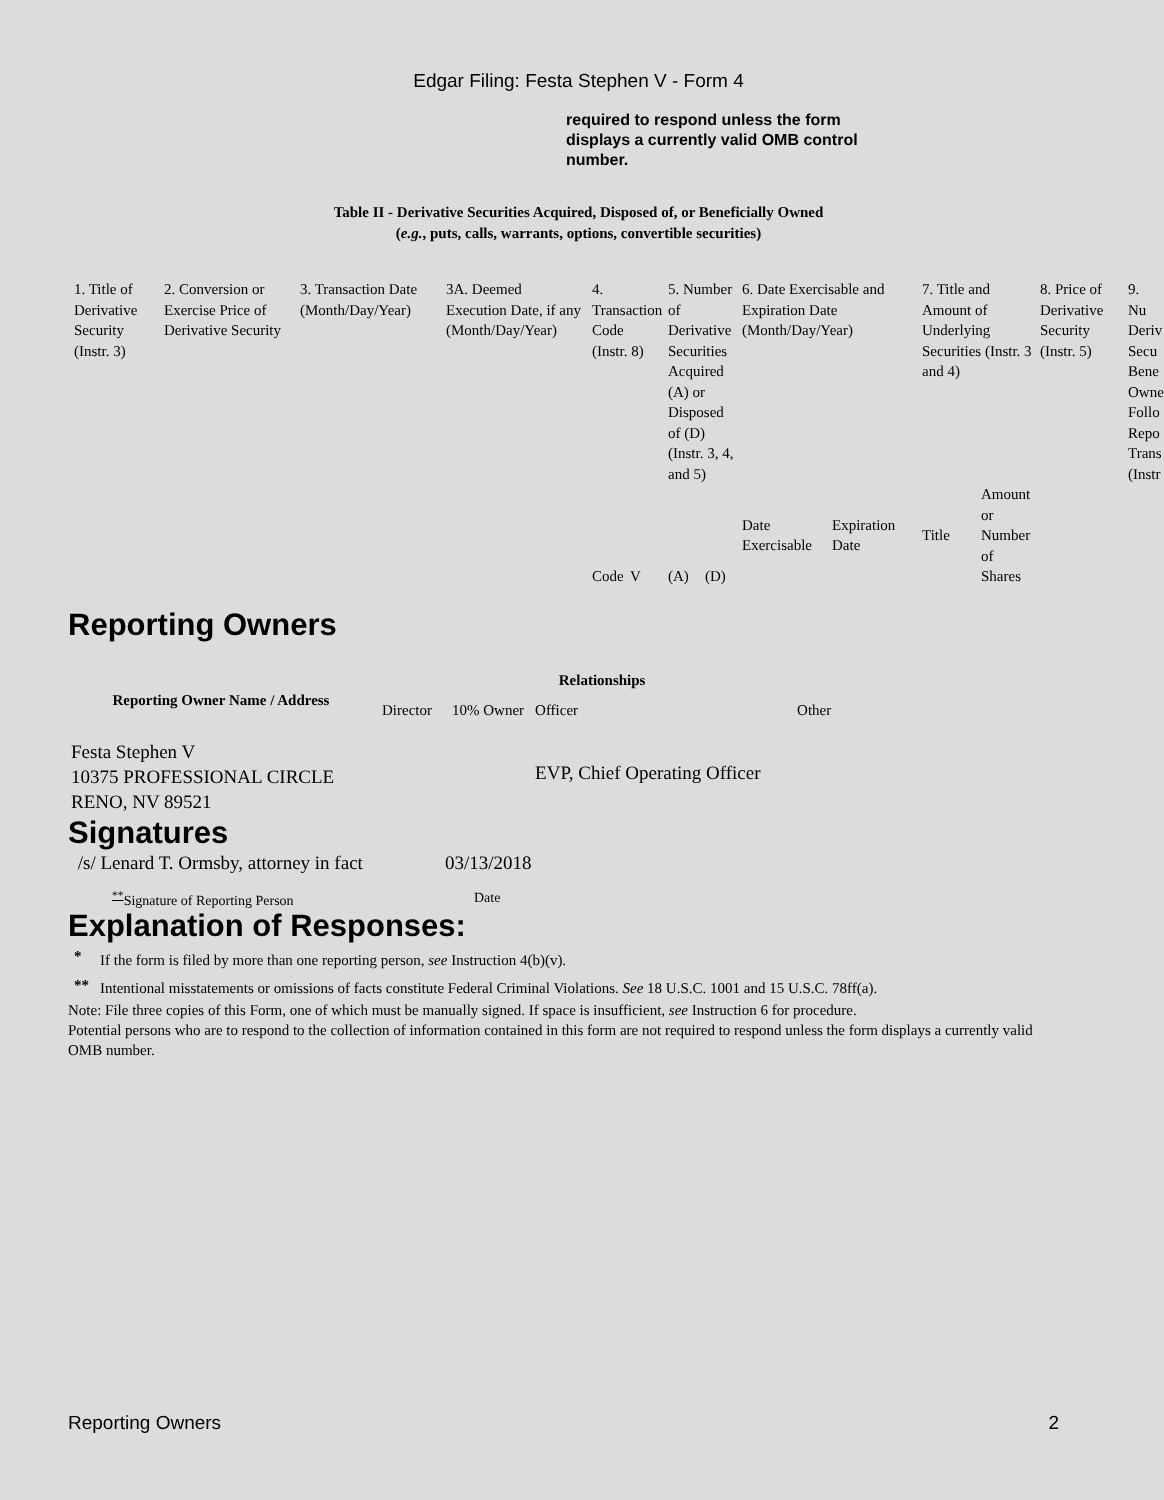Edgar Filing: Festa Stephen V - Form 4
required to respond unless the form displays a currently valid OMB control number.
Table II - Derivative Securities Acquired, Disposed of, or Beneficially Owned
(e.g., puts, calls, warrants, options, convertible securities)
| 1. Title of Derivative Security (Instr. 3) | 2. Conversion or Exercise Price of Derivative Security | 3. Transaction Date (Month/Day/Year) | 3A. Deemed Execution Date, if any (Month/Day/Year) | 4. Transaction Code (Instr. 8) | | 5. Number of Derivative Securities Acquired (A) or Disposed of (D) (Instr. 3, 4, and 5) | | 6. Date Exercisable and Expiration Date (Month/Day/Year) | | 7. Title and Amount of Underlying Securities (Instr. 3 and 4) | | 8. Price of Derivative Security (Instr. 5) | 9. Nu Deriv Secu Bene Owne Follo Repo Trans (Instr |
| --- | --- | --- | --- | --- | --- | --- | --- | --- | --- | --- | --- | --- | --- |
| | | | | Code | V | (A) | (D) | Date Exercisable | Expiration Date | Title | Amount or Number of Shares | | |
Reporting Owners
| Reporting Owner Name / Address | Relationships | | | |
| --- | --- | --- | --- | --- |
| | Director | 10% Owner | Officer | Other |
| Festa Stephen V 10375 PROFESSIONAL CIRCLE RENO, NV 89521 | | | EVP, Chief Operating Officer | |
Signatures
| /s/ Lenard T. Ormsby, attorney in fact | 03/13/2018 |
| <sup>**</sup> Signature of Reporting Person | Date |
Explanation of Responses:
| * | If the form is filed by more than one reporting person, see Instruction 4(b)(v). |
| ** | Intentional misstatements or omissions of facts constitute Federal Criminal Violations. See 18 U.S.C. 1001 and 15 U.S.C. 78ff(a). |
Note: File three copies of this Form, one of which must be manually signed. If space is insufficient, see Instruction 6 for procedure.
Potential persons who are to respond to the collection of information contained in this form are not required to respond unless the form displays a currently valid OMB number.
Reporting Owners 2